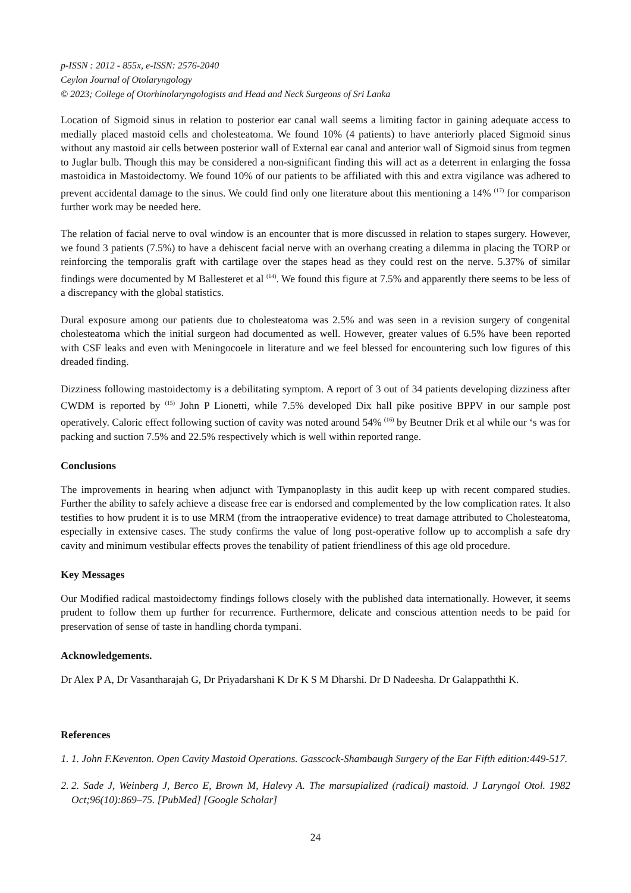p-ISSN : 2012 - 855x, e-ISSN: 2576-2040
Ceylon Journal of Otolaryngology
© 2023; College of Otorhinolaryngologists and Head and Neck Surgeons of Sri Lanka
Location of Sigmoid sinus in relation to posterior ear canal wall seems a limiting factor in gaining adequate access to medially placed mastoid cells and cholesteatoma. We found 10% (4 patients) to have anteriorly placed Sigmoid sinus without any mastoid air cells between posterior wall of External ear canal and anterior wall of Sigmoid sinus from tegmen to Juglar bulb. Though this may be considered a non-significant finding this will act as a deterrent in enlarging the fossa mastoidica in Mastoidectomy. We found 10% of our patients to be affiliated with this and extra vigilance was adhered to prevent accidental damage to the sinus. We could find only one literature about this mentioning a 14% <sup>(17)</sup> for comparison further work may be needed here.
The relation of facial nerve to oval window is an encounter that is more discussed in relation to stapes surgery. However, we found 3 patients (7.5%) to have a dehiscent facial nerve with an overhang creating a dilemma in placing the TORP or reinforcing the temporalis graft with cartilage over the stapes head as they could rest on the nerve. 5.37% of similar findings were documented by M Ballesteret et al <sup>(14)</sup>. We found this figure at 7.5% and apparently there seems to be less of a discrepancy with the global statistics.
Dural exposure among our patients due to cholesteatoma was 2.5% and was seen in a revision surgery of congenital cholesteatoma which the initial surgeon had documented as well. However, greater values of 6.5% have been reported with CSF leaks and even with Meningocoele in literature and we feel blessed for encountering such low figures of this dreaded finding.
Dizziness following mastoidectomy is a debilitating symptom. A report of 3 out of 34 patients developing dizziness after CWDM is reported by <sup>(15)</sup> John P Lionetti, while 7.5% developed Dix hall pike positive BPPV in our sample post operatively. Caloric effect following suction of cavity was noted around 54% <sup>(16)</sup> by Beutner Drik et al while our ‘s was for packing and suction 7.5% and 22.5% respectively which is well within reported range.
Conclusions
The improvements in hearing when adjunct with Tympanoplasty in this audit keep up with recent compared studies. Further the ability to safely achieve a disease free ear is endorsed and complemented by the low complication rates. It also testifies to how prudent it is to use MRM (from the intraoperative evidence) to treat damage attributed to Cholesteatoma, especially in extensive cases. The study confirms the value of long post-operative follow up to accomplish a safe dry cavity and minimum vestibular effects proves the tenability of patient friendliness of this age old procedure.
Key Messages
Our Modified radical mastoidectomy findings follows closely with the published data internationally. However, it seems prudent to follow them up further for recurrence. Furthermore, delicate and conscious attention needs to be paid for preservation of sense of taste in handling chorda tympani.
Acknowledgements.
Dr Alex P A, Dr Vasantharajah G, Dr Priyadarshani K Dr K S M Dharshi. Dr D Nadeesha. Dr Galappaththi K.
References
1. 1. John F.Keventon. Open Cavity Mastoid Operations. Gasscock-Shambaugh Surgery of the Ear Fifth edition:449-517.
2. 2. Sade J, Weinberg J, Berco E, Brown M, Halevy A. The marsupialized (radical) mastoid. J Laryngol Otol. 1982 Oct;96(10):869–75. [PubMed] [Google Scholar]
24